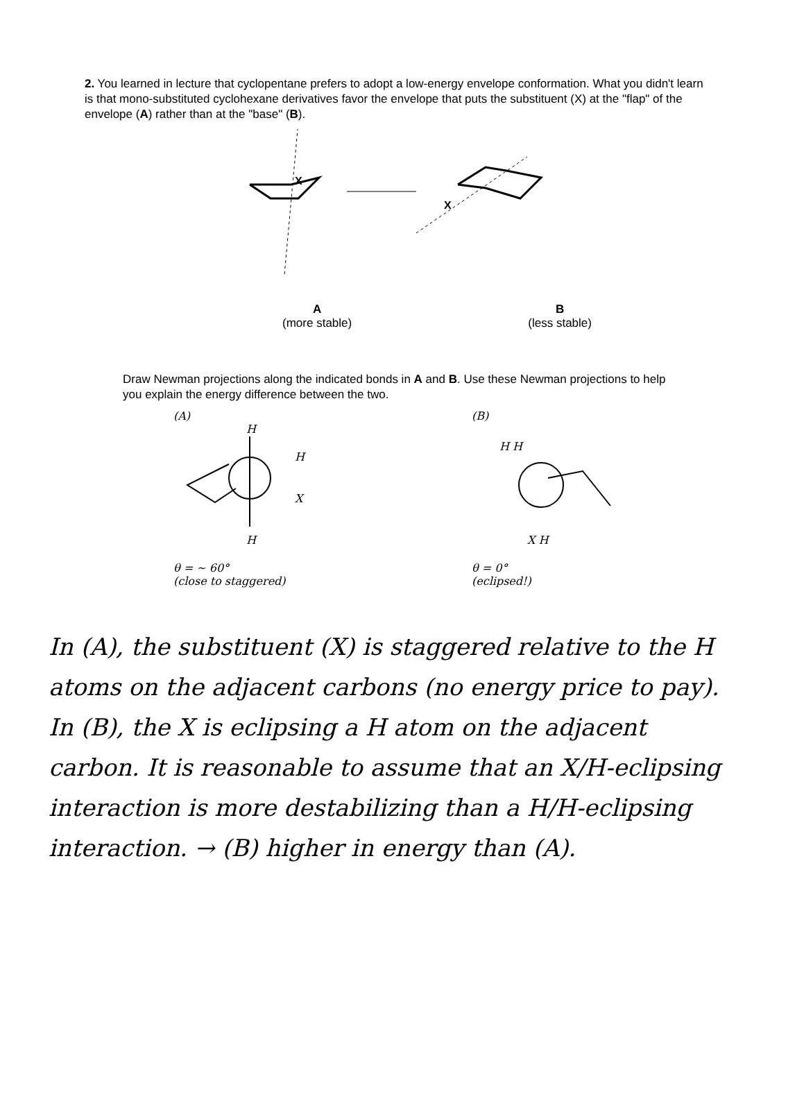2. You learned in lecture that cyclopentane prefers to adopt a low-energy envelope conformation. What you didn't learn is that mono-substituted cyclohexane derivatives favor the envelope that puts the substituent (X) at the "flap" of the envelope (A) rather than at the "base" (B).
X
X
A
(more stable)
B
(less stable)
Draw Newman projections along the indicated bonds in A and B. Use these Newman projections to help you explain the energy difference between the two.
(A)
H
H
X
H
θ = ~ 60°
(close to staggered)
(B)
H H
X H
θ = 0°
(eclipsed!)
In (A), the substituent (X) is staggered relative to the H atoms on the adjacent carbons (no energy price to pay). In (B), the X is eclipsing a H atom on the adjacent carbon. It is reasonable to assume that an X/H-eclipsing interaction is more destabilizing than a H/H-eclipsing interaction. → (B) higher in energy than (A).